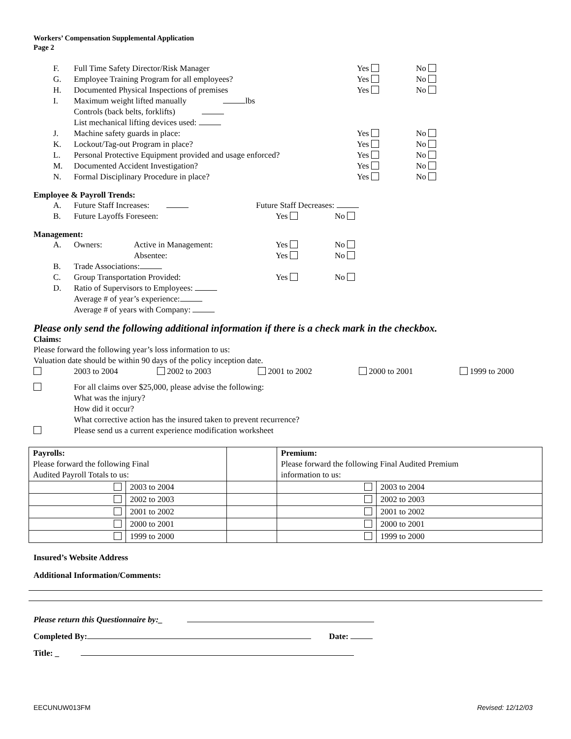Workers’ Compensation Supplemental Application
Page 2
F. Full Time Safety Director/Risk Manager Yes No
G. Employee Training Program for all employees? Yes No
H. Documented Physical Inspections of premises Yes No
I. Maximum weight lifted manually lbs
Controls (back belts, forklifts)
List mechanical lifting devices used:
J. Machine safety guards in place: Yes No
K. Lockout/Tag-out Program in place? Yes No
L. Personal Protective Equipment provided and usage enforced? Yes No
M. Documented Accident Investigation? Yes No
N. Formal Disciplinary Procedure in place? Yes No
Employee & Payroll Trends:
A. Future Staff Increases: Future Staff Decreases:
B. Future Layoffs Foreseen: Yes No
Management:
A. Owners: Active in Management: Yes No
Absentee: Yes No
B. Trade Associations:
C. Group Transportation Provided: Yes No
D. Ratio of Supervisors to Employees:
Average # of year’s experience:
Average # of years with Company:
Please only send the following additional information if there is a check mark in the checkbox.
Claims:
Please forward the following year’s loss information to us:
Valuation date should be within 90 days of the policy inception date.
2003 to 2004 2002 to 2003 2001 to 2002 2000 to 2001 1999 to 2000
For all claims over $25,000, please advise the following:
What was the injury?
How did it occur?
What corrective action has the insured taken to prevent recurrence?
Please send us a current experience modification worksheet
| Payrolls: Please forward the following Final Audited Payroll Totals to us: | | | Premium: Please forward the following Final Audited Premium information to us: | |
| | 2003 to 2004 | | | 2003 to 2004 |
| | 2002 to 2003 | | | 2002 to 2003 |
| | 2001 to 2002 | | | 2001 to 2002 |
| | 2000 to 2001 | | | 2000 to 2001 |
| | 1999 to 2000 | | | 1999 to 2000 |
Insured’s Website Address
Additional Information/Comments:
Please return this Questionnaire by:_
Completed By: Date:
Title: _
EECUNUW013FM Revised: 12/12/03